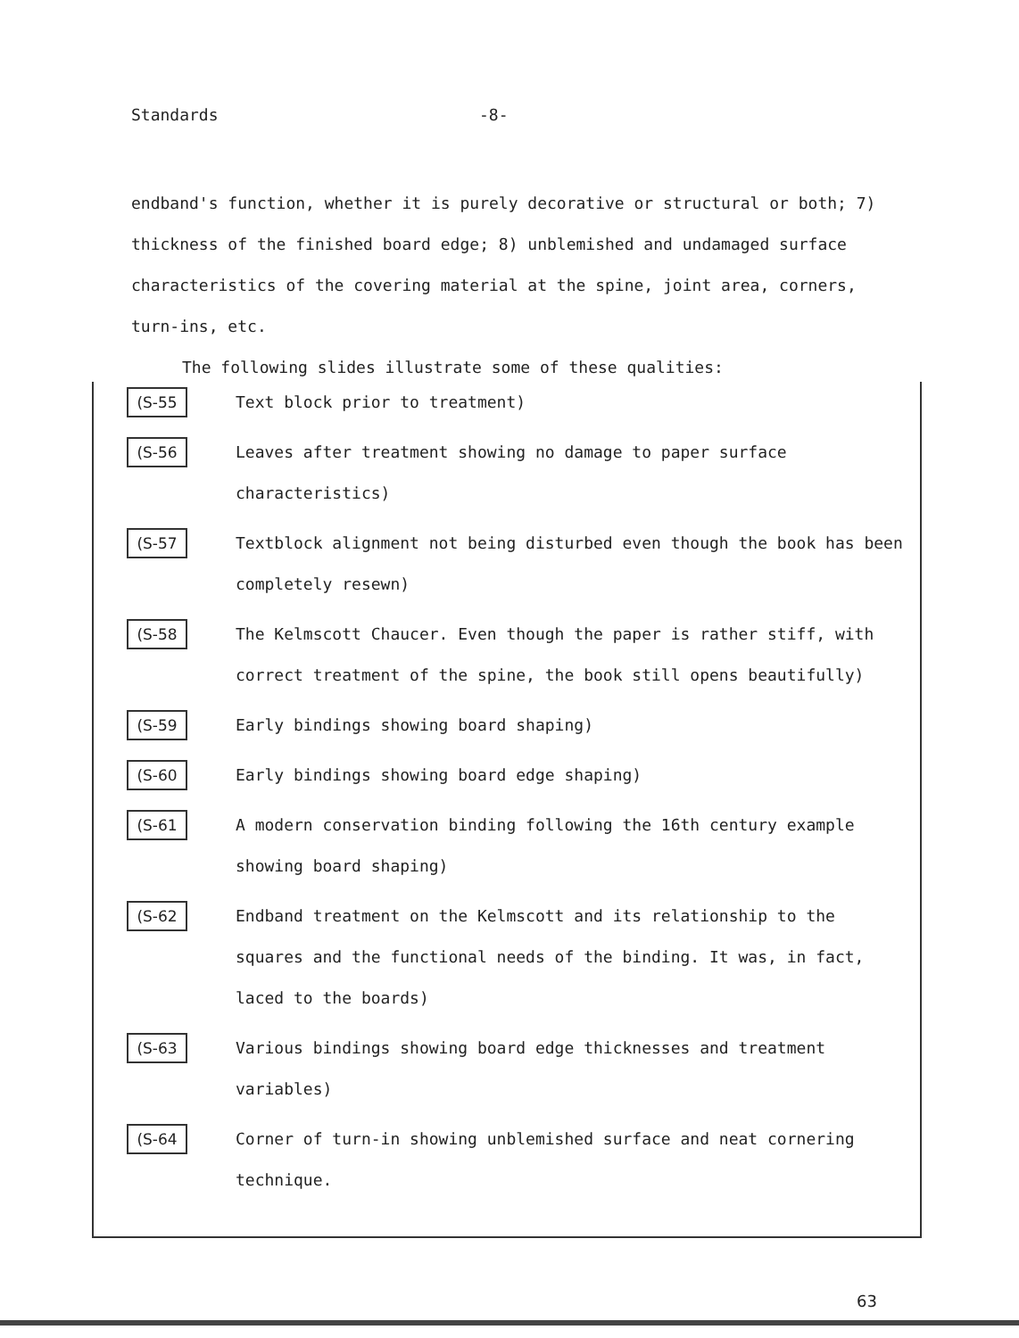Standards -8-
endband's function, whether it is purely decorative or structural or both; 7) thickness of the finished board edge; 8) unblemished and undamaged surface characteristics of the covering material at the spine, joint area, corners, turn-ins, etc.
The following slides illustrate some of these qualities:
(S-55
Text block prior to treatment)
(S-56
Leaves after treatment showing no damage to paper surface characteristics)
(S-57
Textblock alignment not being disturbed even though the book has been completely resewn)
(S-58
The Kelmscott Chaucer. Even though the paper is rather stiff, with correct treatment of the spine, the book still opens beautifully)
(S-59
Early bindings showing board shaping)
(S-60
Early bindings showing board edge shaping)
(S-61
A modern conservation binding following the 16th century example showing board shaping)
(S-62
Endband treatment on the Kelmscott and its relationship to the squares and the functional needs of the binding. It was, in fact, laced to the boards)
(S-63
Various bindings showing board edge thicknesses and treatment variables)
(S-64
Corner of turn-in showing unblemished surface and neat cornering technique.
63